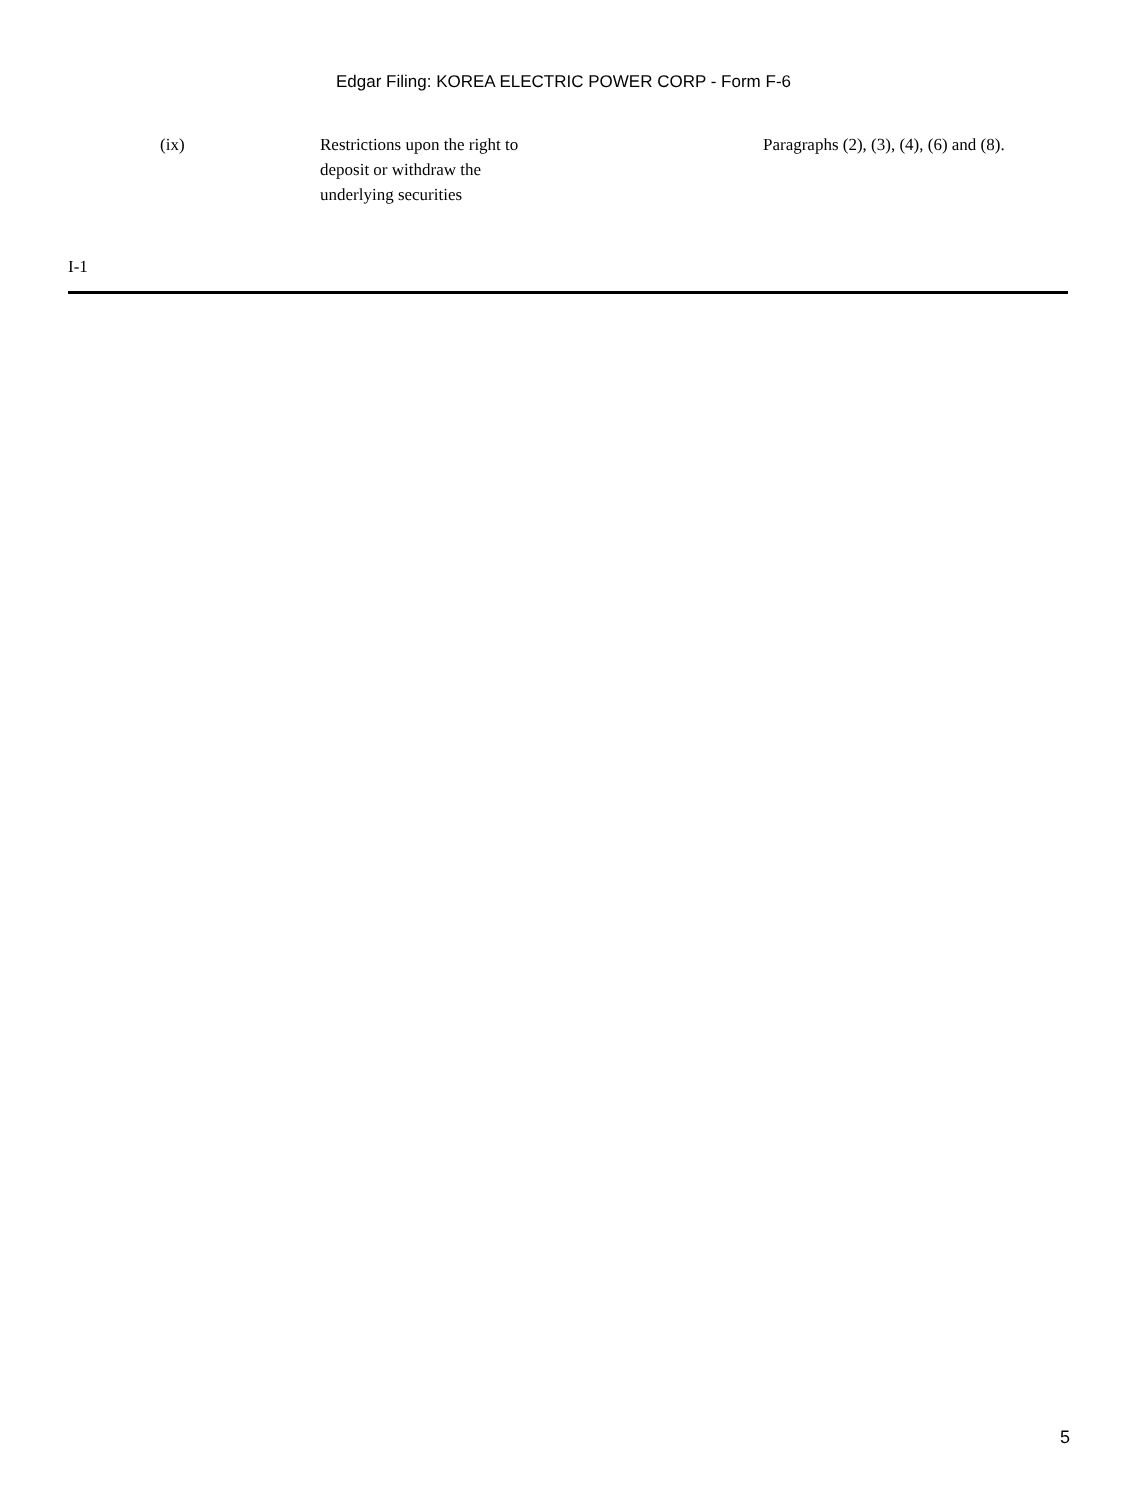Edgar Filing: KOREA ELECTRIC POWER CORP - Form F-6
| (ix) | Restrictions upon the right to deposit or withdraw the underlying securities | Paragraphs (2), (3), (4), (6) and (8). |
I-1
5